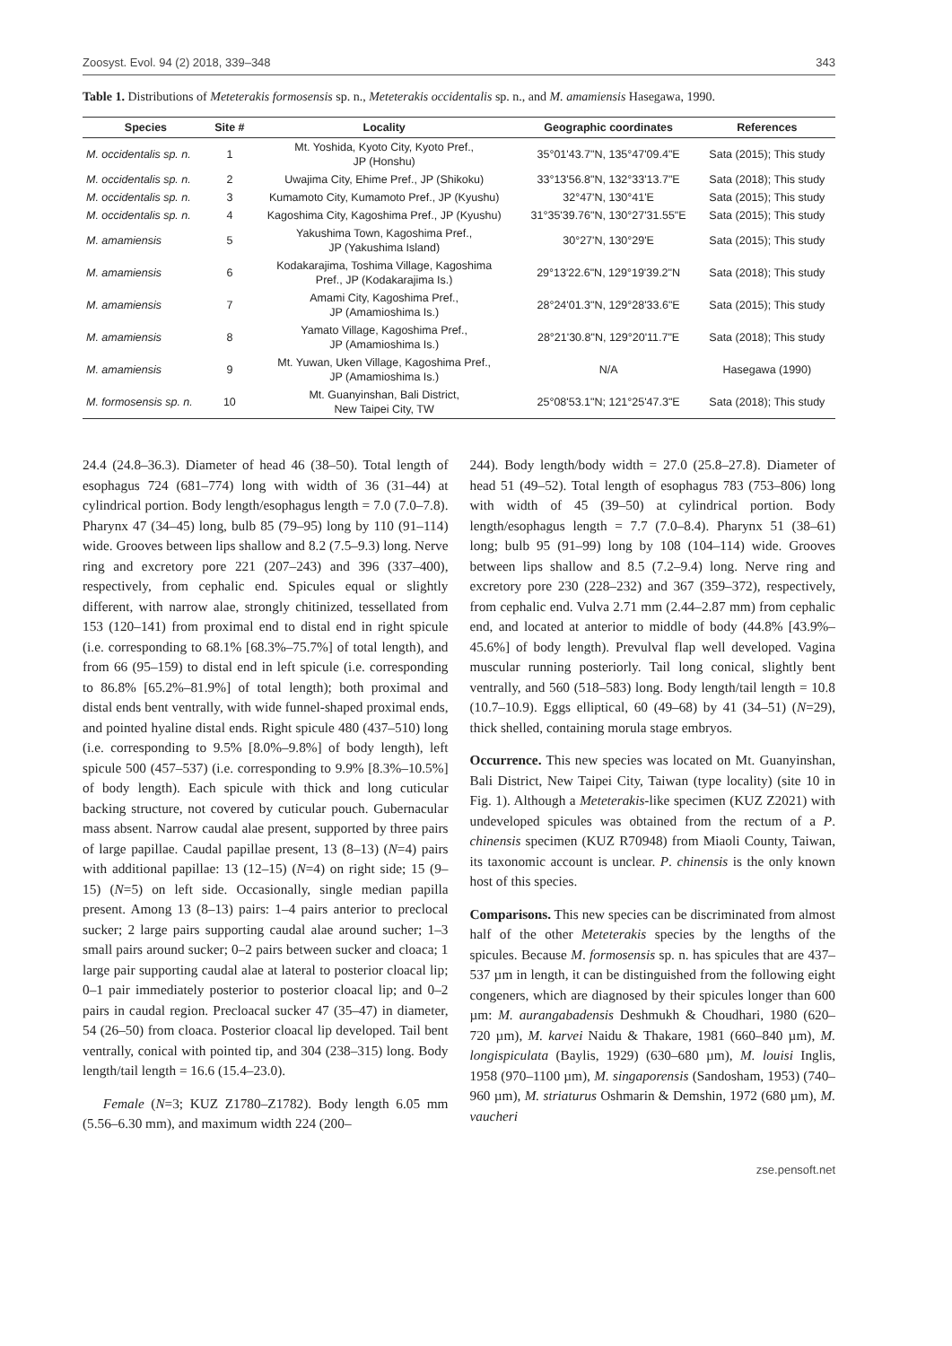Zoosyst. Evol. 94 (2) 2018, 339–348 343
Table 1. Distributions of Meteterakis formosensis sp. n., Meteterakis occidentalis sp. n., and M. amamiensis Hasegawa, 1990.
| Species | Site # | Locality | Geographic coordinates | References |
| --- | --- | --- | --- | --- |
| M. occidentalis sp. n. | 1 | Mt. Yoshida, Kyoto City, Kyoto Pref., JP (Honshu) | 35°01'43.7"N, 135°47'09.4"E | Sata (2015); This study |
| M. occidentalis sp. n. | 2 | Uwajima City, Ehime Pref., JP (Shikoku) | 33°13'56.8"N, 132°33'13.7"E | Sata (2018); This study |
| M. occidentalis sp. n. | 3 | Kumamoto City, Kumamoto Pref., JP (Kyushu) | 32°47'N, 130°41'E | Sata (2015); This study |
| M. occidentalis sp. n. | 4 | Kagoshima City, Kagoshima Pref., JP (Kyushu) | 31°35'39.76"N, 130°27'31.55"E | Sata (2015); This study |
| M. amamiensis | 5 | Yakushima Town, Kagoshima Pref., JP (Yakushima Island) | 30°27'N, 130°29'E | Sata (2015); This study |
| M. amamiensis | 6 | Kodakarajima, Toshima Village, Kagoshima Pref., JP (Kodakarajima Is.) | 29°13'22.6"N, 129°19'39.2"N | Sata (2018); This study |
| M. amamiensis | 7 | Amami City, Kagoshima Pref., JP (Amamioshima Is.) | 28°24'01.3"N, 129°28'33.6"E | Sata (2015); This study |
| M. amamiensis | 8 | Yamato Village, Kagoshima Pref., JP (Amamioshima Is.) | 28°21'30.8"N, 129°20'11.7"E | Sata (2018); This study |
| M. amamiensis | 9 | Mt. Yuwan, Uken Village, Kagoshima Pref., JP (Amamioshima Is.) | N/A | Hasegawa (1990) |
| M. formosensis sp. n. | 10 | Mt. Guanyinshan, Bali District, New Taipei City, TW | 25°08'53.1"N; 121°25'47.3"E | Sata (2018); This study |
24.4 (24.8–36.3). Diameter of head 46 (38–50). Total length of esophagus 724 (681–774) long with width of 36 (31–44) at cylindrical portion. Body length/esophagus length = 7.0 (7.0–7.8). Pharynx 47 (34–45) long, bulb 85 (79–95) long by 110 (91–114) wide. Grooves between lips shallow and 8.2 (7.5–9.3) long. Nerve ring and excretory pore 221 (207–243) and 396 (337–400), respectively, from cephalic end. Spicules equal or slightly different, with narrow alae, strongly chitinized, tessellated from 153 (120–141) from proximal end to distal end in right spicule (i.e. corresponding to 68.1% [68.3%–75.7%] of total length), and from 66 (95–159) to distal end in left spicule (i.e. corresponding to 86.8% [65.2%–81.9%] of total length); both proximal and distal ends bent ventrally, with wide funnel-shaped proximal ends, and pointed hyaline distal ends. Right spicule 480 (437–510) long (i.e. corresponding to 9.5% [8.0%–9.8%] of body length), left spicule 500 (457–537) (i.e. corresponding to 9.9% [8.3%–10.5%] of body length). Each spicule with thick and long cuticular backing structure, not covered by cuticular pouch. Gubernacular mass absent. Narrow caudal alae present, supported by three pairs of large papillae. Caudal papillae present, 13 (8–13) (N=4) pairs with additional papillae: 13 (12–15) (N=4) on right side; 15 (9–15) (N=5) on left side. Occasionally, single median papilla present. Among 13 (8–13) pairs: 1–4 pairs anterior to preclocal sucker; 2 large pairs supporting caudal alae around sucher; 1–3 small pairs around sucker; 0–2 pairs between sucker and cloaca; 1 large pair supporting caudal alae at lateral to posterior cloacal lip; 0–1 pair immediately posterior to posterior cloacal lip; and 0–2 pairs in caudal region. Precloacal sucker 47 (35–47) in diameter, 54 (26–50) from cloaca. Posterior cloacal lip developed. Tail bent ventrally, conical with pointed tip, and 304 (238–315) long. Body length/tail length = 16.6 (15.4–23.0).
Female (N=3; KUZ Z1780–Z1782). Body length 6.05 mm (5.56–6.30 mm), and maximum width 224 (200–
244). Body length/body width = 27.0 (25.8–27.8). Diameter of head 51 (49–52). Total length of esophagus 783 (753–806) long with width of 45 (39–50) at cylindrical portion. Body length/esophagus length = 7.7 (7.0–8.4). Pharynx 51 (38–61) long; bulb 95 (91–99) long by 108 (104–114) wide. Grooves between lips shallow and 8.5 (7.2–9.4) long. Nerve ring and excretory pore 230 (228–232) and 367 (359–372), respectively, from cephalic end. Vulva 2.71 mm (2.44–2.87 mm) from cephalic end, and located at anterior to middle of body (44.8% [43.9%–45.6%] of body length). Prevulval flap well developed. Vagina muscular running posteriorly. Tail long conical, slightly bent ventrally, and 560 (518–583) long. Body length/tail length = 10.8 (10.7–10.9). Eggs elliptical, 60 (49–68) by 41 (34–51) (N=29), thick shelled, containing morula stage embryos.
Occurrence. This new species was located on Mt. Guanyinshan, Bali District, New Taipei City, Taiwan (type locality) (site 10 in Fig. 1). Although a Meteterakis-like specimen (KUZ Z2021) with undeveloped spicules was obtained from the rectum of a P. chinensis specimen (KUZ R70948) from Miaoli County, Taiwan, its taxonomic account is unclear. P. chinensis is the only known host of this species.
Comparisons. This new species can be discriminated from almost half of the other Meteterakis species by the lengths of the spicules. Because M. formosensis sp. n. has spicules that are 437–537 µm in length, it can be distinguished from the following eight congeners, which are diagnosed by their spicules longer than 600 µm: M. aurangabadensis Deshmukh & Choudhari, 1980 (620–720 µm), M. karvei Naidu & Thakare, 1981 (660–840 µm), M. longispiculata (Baylis, 1929) (630–680 µm), M. louisi Inglis, 1958 (970–1100 µm), M. singaporensis (Sandosham, 1953) (740–960 µm), M. striaturus Oshmarin & Demshin, 1972 (680 µm), M. vaucheri
zse.pensoft.net